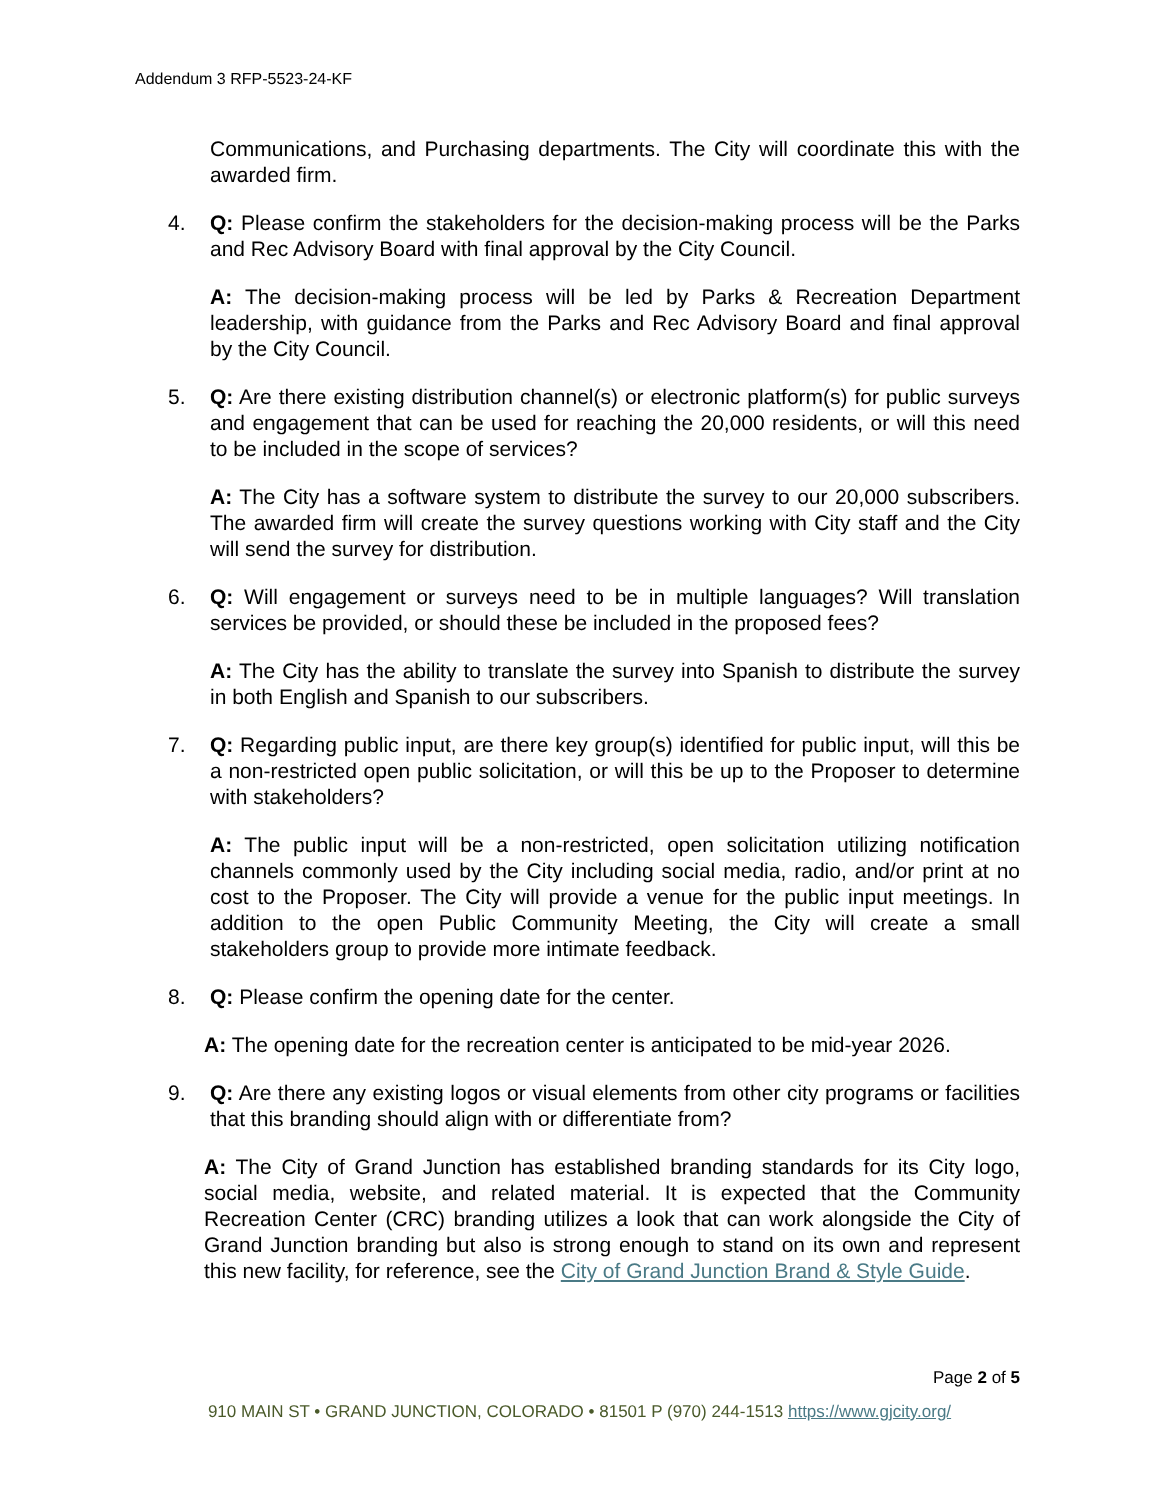Addendum 3 RFP-5523-24-KF
Communications, and Purchasing departments. The City will coordinate this with the awarded firm.
4. Q: Please confirm the stakeholders for the decision-making process will be the Parks and Rec Advisory Board with final approval by the City Council.
A: The decision-making process will be led by Parks & Recreation Department leadership, with guidance from the Parks and Rec Advisory Board and final approval by the City Council.
5. Q: Are there existing distribution channel(s) or electronic platform(s) for public surveys and engagement that can be used for reaching the 20,000 residents, or will this need to be included in the scope of services?
A: The City has a software system to distribute the survey to our 20,000 subscribers. The awarded firm will create the survey questions working with City staff and the City will send the survey for distribution.
6. Q: Will engagement or surveys need to be in multiple languages? Will translation services be provided, or should these be included in the proposed fees?
A: The City has the ability to translate the survey into Spanish to distribute the survey in both English and Spanish to our subscribers.
7. Q: Regarding public input, are there key group(s) identified for public input, will this be a non-restricted open public solicitation, or will this be up to the Proposer to determine with stakeholders?
A: The public input will be a non-restricted, open solicitation utilizing notification channels commonly used by the City including social media, radio, and/or print at no cost to the Proposer. The City will provide a venue for the public input meetings. In addition to the open Public Community Meeting, the City will create a small stakeholders group to provide more intimate feedback.
8. Q: Please confirm the opening date for the center.
A: The opening date for the recreation center is anticipated to be mid-year 2026.
9. Q: Are there any existing logos or visual elements from other city programs or facilities that this branding should align with or differentiate from?
A: The City of Grand Junction has established branding standards for its City logo, social media, website, and related material. It is expected that the Community Recreation Center (CRC) branding utilizes a look that can work alongside the City of Grand Junction branding but also is strong enough to stand on its own and represent this new facility, for reference, see the City of Grand Junction Brand & Style Guide.
Page 2 of 5
910 MAIN ST • GRAND JUNCTION, COLORADO • 81501 P (970) 244-1513 https://www.gjcity.org/